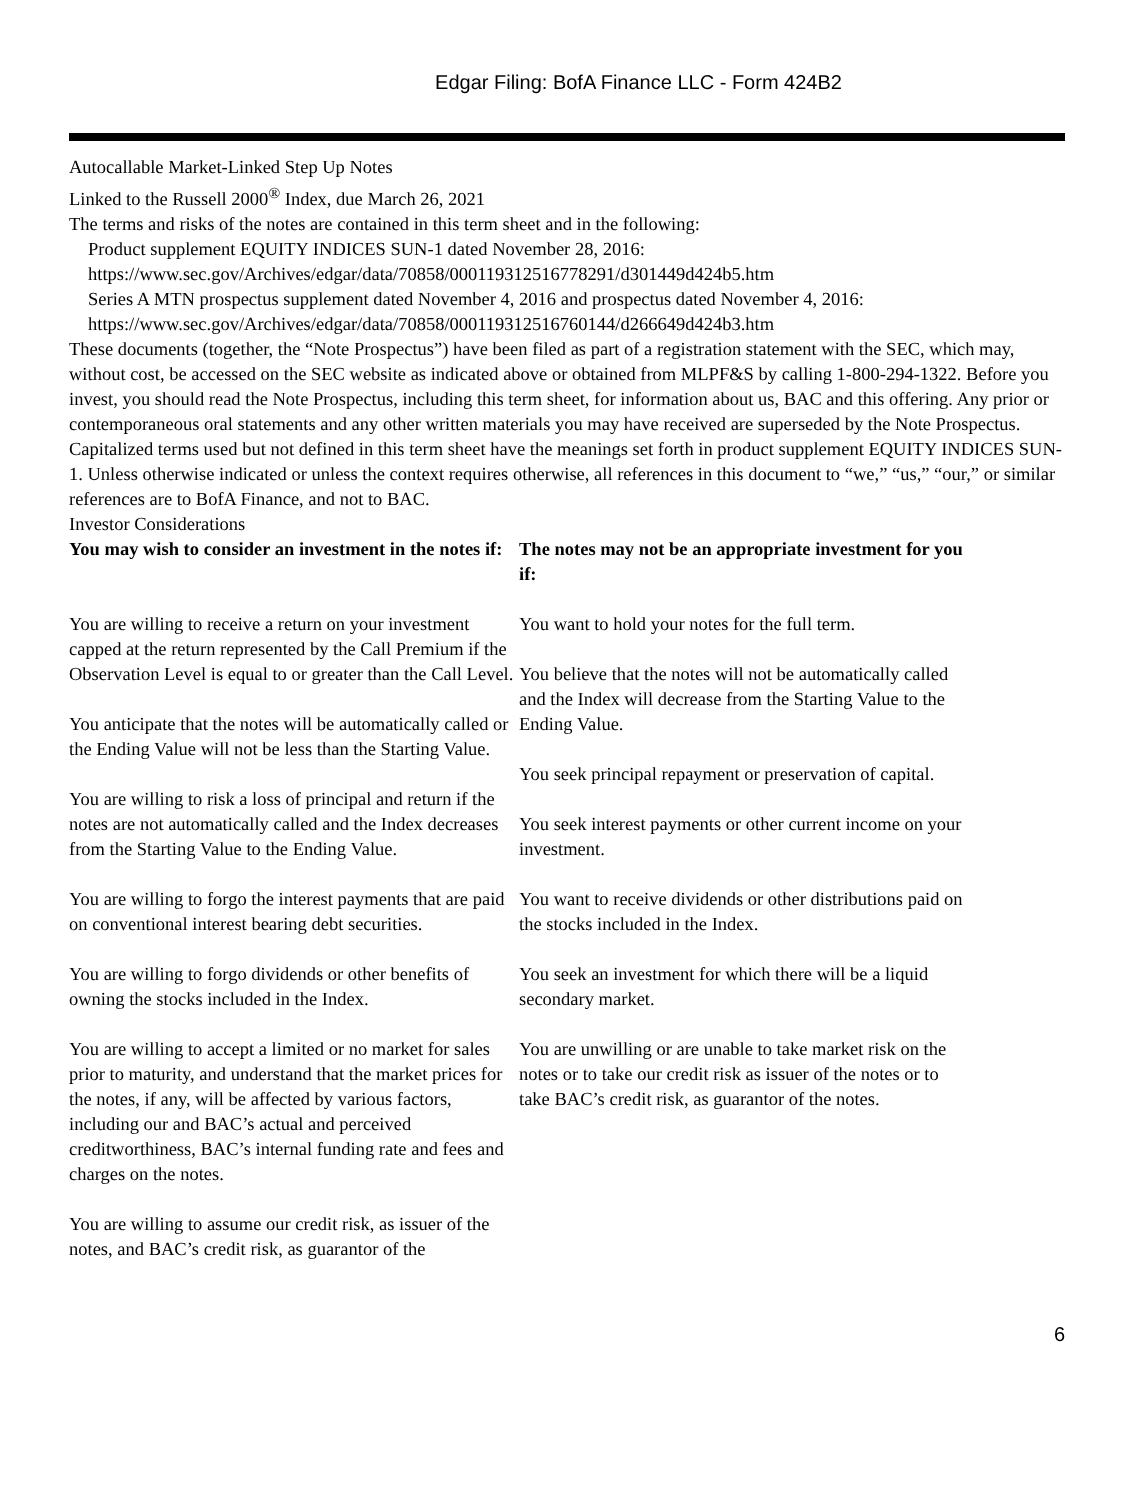Edgar Filing: BofA Finance LLC - Form 424B2
Autocallable Market-Linked Step Up Notes
Linked to the Russell 2000<sup>®</sup> Index, due March 26, 2021
The terms and risks of the notes are contained in this term sheet and in the following:
Product supplement EQUITY INDICES SUN-1 dated November 28, 2016:
https://www.sec.gov/Archives/edgar/data/70858/000119312516778291/d301449d424b5.htm
Series A MTN prospectus supplement dated November 4, 2016 and prospectus dated November 4, 2016:
https://www.sec.gov/Archives/edgar/data/70858/000119312516760144/d266649d424b3.htm
These documents (together, the “Note Prospectus”) have been filed as part of a registration statement with the SEC, which may, without cost, be accessed on the SEC website as indicated above or obtained from MLPF&S by calling 1-800-294-1322. Before you invest, you should read the Note Prospectus, including this term sheet, for information about us, BAC and this offering. Any prior or contemporaneous oral statements and any other written materials you may have received are superseded by the Note Prospectus. Capitalized terms used but not defined in this term sheet have the meanings set forth in product supplement EQUITY INDICES SUN-1. Unless otherwise indicated or unless the context requires otherwise, all references in this document to “we,” “us,” “our,” or similar references are to BofA Finance, and not to BAC.
Investor Considerations
| You may wish to consider an investment in the notes if: | The notes may not be an appropriate investment for you if: |
| --- | --- |
| You are willing to receive a return on your investment capped at the return represented by the Call Premium if the Observation Level is equal to or greater than the Call Level. You anticipate that the notes will be automatically called or the Ending Value will not be less than the Starting Value. You are willing to risk a loss of principal and return if the notes are not automatically called and the Index decreases from the Starting Value to the Ending Value. You are willing to forgo the interest payments that are paid on conventional interest bearing debt securities. You are willing to forgo dividends or other benefits of owning the stocks included in the Index. You are willing to accept a limited or no market for sales prior to maturity, and understand that the market prices for the notes, if any, will be affected by various factors, including our and BAC’s actual and perceived creditworthiness, BAC’s internal funding rate and fees and charges on the notes. You are willing to assume our credit risk, as issuer of the notes, and BAC’s credit risk, as guarantor of the | You want to hold your notes for the full term. You believe that the notes will not be automatically called and the Index will decrease from the Starting Value to the Ending Value. You seek principal repayment or preservation of capital. You seek interest payments or other current income on your investment. You want to receive dividends or other distributions paid on the stocks included in the Index. You seek an investment for which there will be a liquid secondary market. You are unwilling or are unable to take market risk on the notes or to take our credit risk as issuer of the notes or to take BAC’s credit risk, as guarantor of the notes. |
6